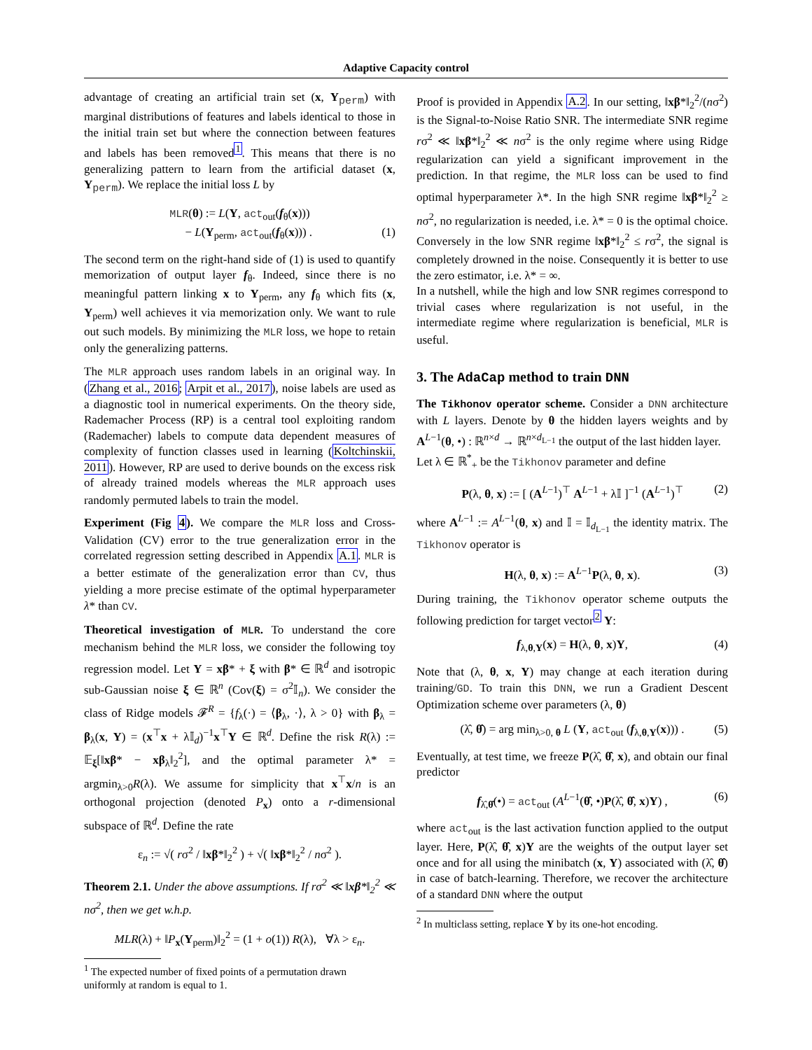Adaptive Capacity control
advantage of creating an artificial train set (x, Y<sub>perm</sub>) with marginal distributions of features and labels identical to those in the initial train set but where the connection between features and labels has been removed<sup>1</sup>. This means that there is no generalizing pattern to learn from the artificial dataset (x, Y<sub>perm</sub>). We replace the initial loss L by
MLR(θ) := L(Y, act<sub>out</sub>(f<sub>θ</sub>(x)))
− L(Y<sub>perm</sub>, act<sub>out</sub>(f<sub>θ</sub>(x))) . (1)
The second term on the right-hand side of (1) is used to quantify memorization of output layer f<sub>θ</sub>. Indeed, since there is no meaningful pattern linking x to Y<sub>perm</sub>, any f<sub>θ</sub> which fits (x, Y<sub>perm</sub>) well achieves it via memorization only. We want to rule out such models. By minimizing the MLR loss, we hope to retain only the generalizing patterns.
The MLR approach uses random labels in an original way. In (Zhang et al., 2016; Arpit et al., 2017), noise labels are used as a diagnostic tool in numerical experiments. On the theory side, Rademacher Process (RP) is a central tool exploiting random (Rademacher) labels to compute data dependent measures of complexity of function classes used in learning (Koltchinskii, 2011). However, RP are used to derive bounds on the excess risk of already trained models whereas the MLR approach uses randomly permuted labels to train the model.
Experiment (Fig 4). We compare the MLR loss and Cross-Validation (CV) error to the true generalization error in the correlated regression setting described in Appendix A.1. MLR is a better estimate of the generalization error than CV, thus yielding a more precise estimate of the optimal hyperparameter λ* than CV.
Theoretical investigation of MLR. To understand the core mechanism behind the MLR loss, we consider the following toy regression model. Let Y = xβ* + ξ with β* ∈ ℝ<sup>d</sup> and isotropic sub-Gaussian noise ξ ∈ ℝ<sup>n</sup> (Cov(ξ) = σ<sup>2</sup>𝕀<sub>n</sub>). We consider the class of Ridge models 𝓕<sup>R</sup> = {f<sub>λ</sub>(·) = ⟨β<sub>λ</sub>, ·⟩, λ > 0} with β<sub>λ</sub> = β<sub>λ</sub>(x, Y) = (x<sup>⊤</sup>x + λ𝕀<sub>d</sub>)<sup>−1</sup>x<sup>⊤</sup>Y ∈ ℝ<sup>d</sup>. Define the risk R(λ) := 𝔼<sub>ξ</sub>[‖xβ* − xβ<sub>λ</sub>‖<sub>2</sub><sup>2</sup>], and the optimal parameter λ* = argmin<sub>λ>0</sub>R(λ). We assume for simplicity that x<sup>⊤</sup>x/n is an orthogonal projection (denoted P<sub>x</sub>) onto a r-dimensional subspace of ℝ<sup>d</sup>. Define the rate
ε<sub>n</sub> := √( rσ<sup>2</sup> / ‖xβ*‖<sub>2</sub><sup>2</sup> ) + √( ‖xβ*‖<sub>2</sub><sup>2</sup> / nσ<sup>2</sup> ).
Theorem 2.1. Under the above assumptions. If rσ<sup>2</sup> ≪ ‖xβ*‖<sub>2</sub><sup>2</sup> ≪ nσ<sup>2</sup>, then we get w.h.p.
MLR(λ) + ‖P<sub>x</sub>(Y<sub>perm</sub>)‖<sub>2</sub><sup>2</sup> = (1 + o(1)) R(λ), ∀λ > ε<sub>n</sub>.
<sup>1</sup> The expected number of fixed points of a permutation drawn
uniformly at random is equal to 1.
Proof is provided in Appendix A.2. In our setting, ‖xβ*‖<sub>2</sub><sup>2</sup>/(nσ<sup>2</sup>) is the Signal-to-Noise Ratio SNR. The intermediate SNR regime rσ<sup>2</sup> ≪ ‖xβ*‖<sub>2</sub><sup>2</sup> ≪ nσ<sup>2</sup> is the only regime where using Ridge regularization can yield a significant improvement in the prediction. In that regime, the MLR loss can be used to find optimal hyperparameter λ*. In the high SNR regime ‖xβ*‖<sub>2</sub><sup>2</sup> ≥ nσ<sup>2</sup>, no regularization is needed, i.e. λ* = 0 is the optimal choice. Conversely in the low SNR regime ‖xβ*‖<sub>2</sub><sup>2</sup> ≤ rσ<sup>2</sup>, the signal is completely drowned in the noise. Consequently it is better to use the zero estimator, i.e. λ* = ∞.
In a nutshell, while the high and low SNR regimes correspond to trivial cases where regularization is not useful, in the intermediate regime where regularization is beneficial, MLR is useful.
3. The AdaCap method to train DNN
The Tikhonov operator scheme. Consider a DNN architecture with L layers. Denote by θ the hidden layers weights and by A<sup>L−1</sup>(θ, •) : ℝ<sup>n×d</sup> → ℝ<sup>n×d<sub>L−1</sub></sup> the output of the last hidden layer.
Let λ ∈ ℝ<sup>*</sup><sub>+</sub> be the Tikhonov parameter and define
P(λ, θ, x) := [ (A<sup>L−1</sup>)<sup>⊤</sup> A<sup>L−1</sup> + λ𝕀 ]<sup>−1</sup> (A<sup>L−1</sup>)<sup>⊤</sup> (2)
where A<sup>L−1</sup> := A<sup>L−1</sup>(θ, x) and 𝕀 = 𝕀<sub>d<sub>L−1</sub></sub> the identity matrix. The Tikhonov operator is
H(λ, θ, x) := A<sup>L−1</sup>P(λ, θ, x). (3)
During training, the Tikhonov operator scheme outputs the following prediction for target vector<sup>2</sup> Y:
f<sub>λ,θ,Y</sub>(x) = H(λ, θ, x)Y, (4)
Note that (λ, θ, x, Y) may change at each iteration during training/GD. To train this DNN, we run a Gradient Descent Optimization scheme over parameters (λ, θ)
(λ̂, θ̂) = arg min<sub>λ>0, θ</sub> L (Y, act<sub>out</sub> (f<sub>λ,θ,Y</sub>(x))) . (5)
Eventually, at test time, we freeze P(λ̂, θ̂, x), and obtain our final predictor
f<sub>λ̂,θ̂</sub>(•) = act<sub>out</sub> (A<sup>L−1</sup>(θ̂, •)P(λ̂, θ̂, x)Y) , (6)
where act<sub>out</sub> is the last activation function applied to the output layer. Here, P(λ̂, θ̂, x)Y are the weights of the output layer set once and for all using the minibatch (x, Y) associated with (λ̂, θ̂) in case of batch-learning. Therefore, we recover the architecture of a standard DNN where the output
<sup>2</sup> In multiclass setting, replace Y by its one-hot encoding.